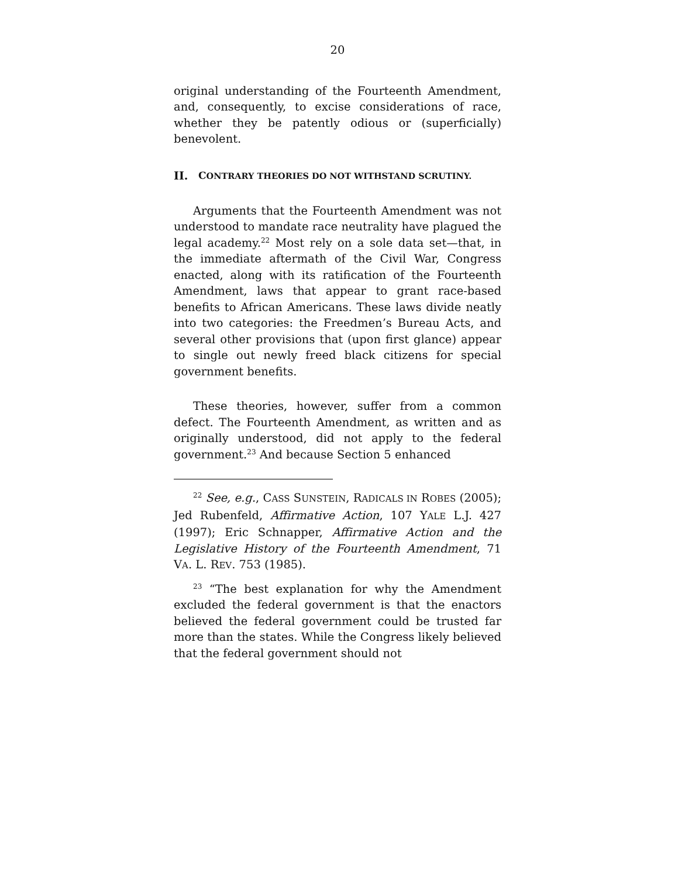20
original understanding of the Fourteenth Amendment, and, consequently, to excise considerations of race, whether they be patently odious or (superficially) benevolent.
II. CONTRARY THEORIES DO NOT WITHSTAND SCRUTINY.
Arguments that the Fourteenth Amendment was not understood to mandate race neutrality have plagued the legal academy.<sup>22</sup> Most rely on a sole data set—that, in the immediate aftermath of the Civil War, Congress enacted, along with its ratification of the Fourteenth Amendment, laws that appear to grant race-based benefits to African Americans. These laws divide neatly into two categories: the Freedmen’s Bureau Acts, and several other provisions that (upon first glance) appear to single out newly freed black citizens for special government benefits.
These theories, however, suffer from a common defect. The Fourteenth Amendment, as written and as originally understood, did not apply to the federal government.<sup>23</sup> And because Section 5 enhanced
<sup>22</sup> See, e.g., CASS SUNSTEIN, RADICALS IN ROBES (2005); Jed Rubenfeld, Affirmative Action, 107 YALE L.J. 427 (1997); Eric Schnapper, Affirmative Action and the Legislative History of the Fourteenth Amendment, 71 VA. L. REV. 753 (1985).
<sup>23</sup> “The best explanation for why the Amendment excluded the federal government is that the enactors believed the federal government could be trusted far more than the states. While the Congress likely believed that the federal government should not